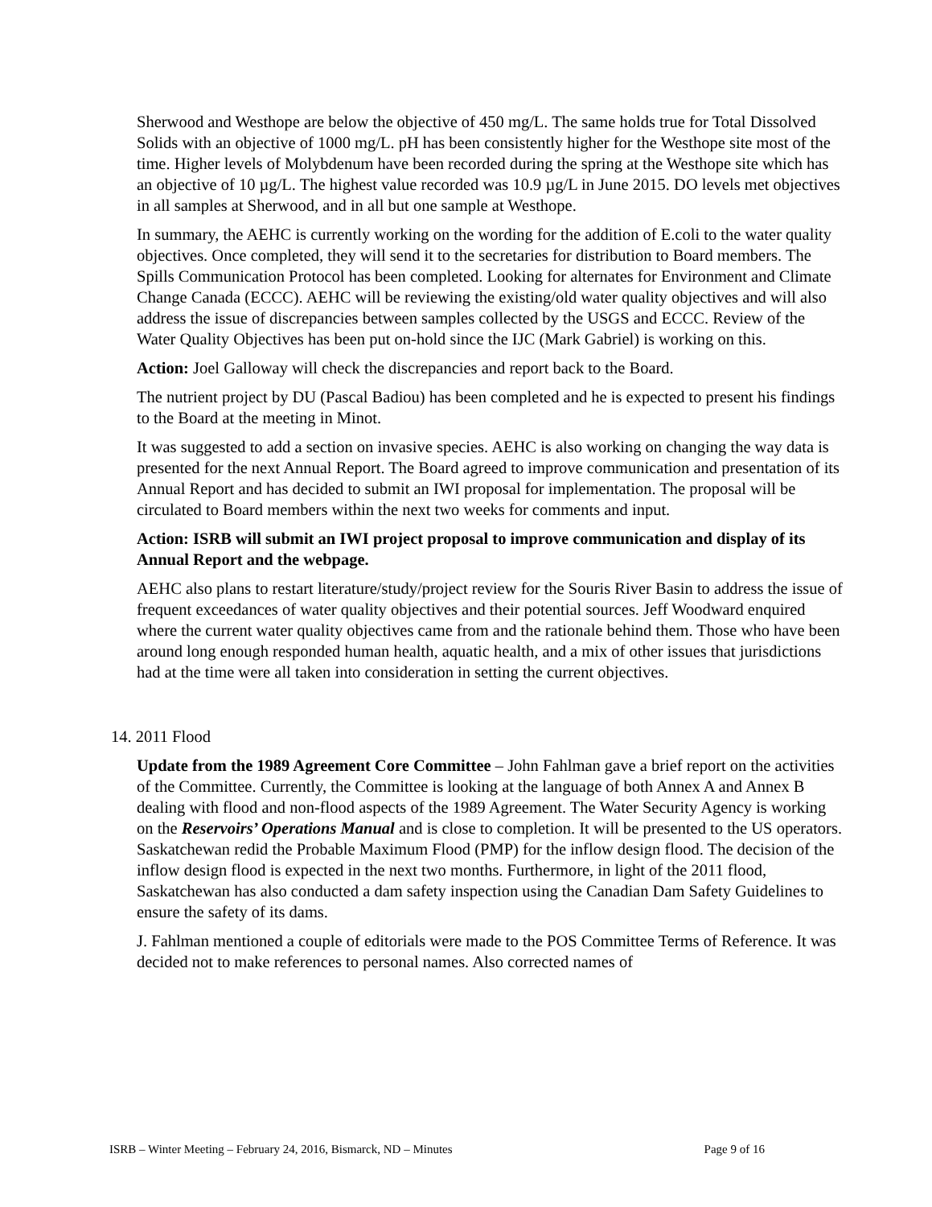Sherwood and Westhope are below the objective of 450 mg/L. The same holds true for Total Dissolved Solids with an objective of 1000 mg/L. pH has been consistently higher for the Westhope site most of the time. Higher levels of Molybdenum have been recorded during the spring at the Westhope site which has an objective of 10 µg/L. The highest value recorded was 10.9 µg/L in June 2015. DO levels met objectives in all samples at Sherwood, and in all but one sample at Westhope.
In summary, the AEHC is currently working on the wording for the addition of E.coli to the water quality objectives. Once completed, they will send it to the secretaries for distribution to Board members. The Spills Communication Protocol has been completed. Looking for alternates for Environment and Climate Change Canada (ECCC). AEHC will be reviewing the existing/old water quality objectives and will also address the issue of discrepancies between samples collected by the USGS and ECCC. Review of the Water Quality Objectives has been put on-hold since the IJC (Mark Gabriel) is working on this.
Action: Joel Galloway will check the discrepancies and report back to the Board.
The nutrient project by DU (Pascal Badiou) has been completed and he is expected to present his findings to the Board at the meeting in Minot.
It was suggested to add a section on invasive species. AEHC is also working on changing the way data is presented for the next Annual Report. The Board agreed to improve communication and presentation of its Annual Report and has decided to submit an IWI proposal for implementation. The proposal will be circulated to Board members within the next two weeks for comments and input.
Action: ISRB will submit an IWI project proposal to improve communication and display of its Annual Report and the webpage.
AEHC also plans to restart literature/study/project review for the Souris River Basin to address the issue of frequent exceedances of water quality objectives and their potential sources. Jeff Woodward enquired where the current water quality objectives came from and the rationale behind them. Those who have been around long enough responded human health, aquatic health, and a mix of other issues that jurisdictions had at the time were all taken into consideration in setting the current objectives.
14. 2011 Flood
Update from the 1989 Agreement Core Committee – John Fahlman gave a brief report on the activities of the Committee. Currently, the Committee is looking at the language of both Annex A and Annex B dealing with flood and non-flood aspects of the 1989 Agreement. The Water Security Agency is working on the Reservoirs’ Operations Manual and is close to completion. It will be presented to the US operators. Saskatchewan redid the Probable Maximum Flood (PMP) for the inflow design flood. The decision of the inflow design flood is expected in the next two months. Furthermore, in light of the 2011 flood, Saskatchewan has also conducted a dam safety inspection using the Canadian Dam Safety Guidelines to ensure the safety of its dams.
J. Fahlman mentioned a couple of editorials were made to the POS Committee Terms of Reference. It was decided not to make references to personal names. Also corrected names of
ISRB – Winter Meeting – February 24, 2016, Bismarck, ND – Minutes Page 9 of 16